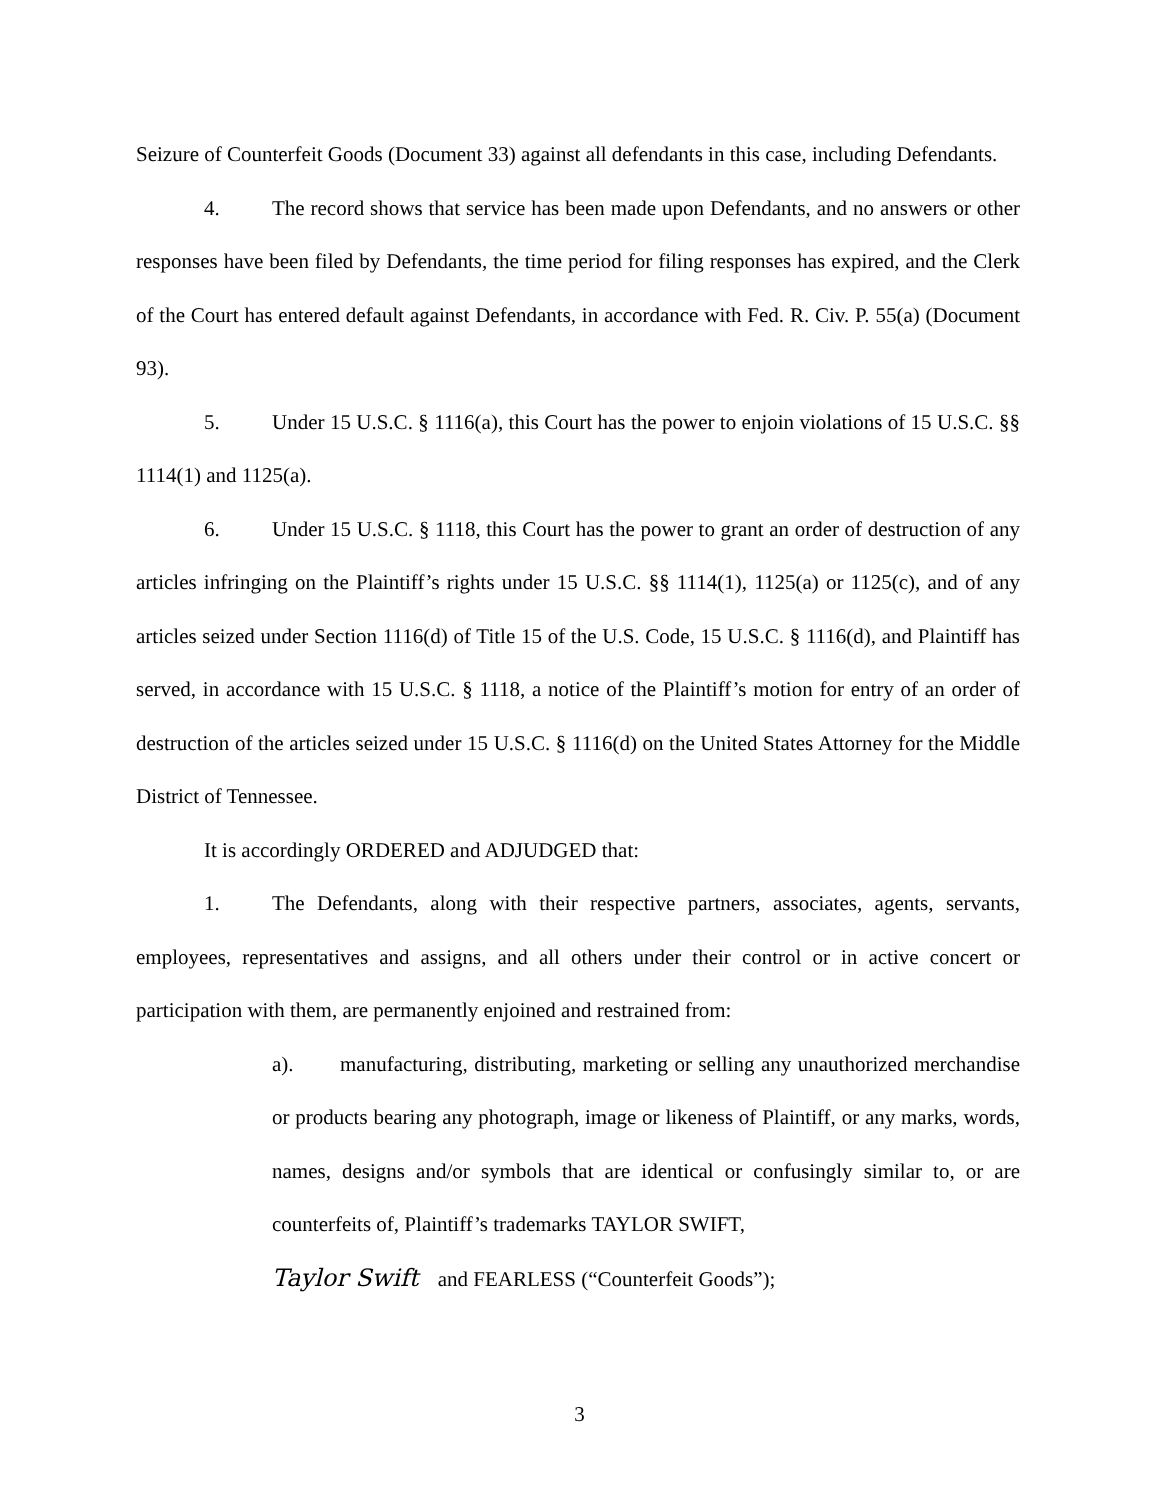Seizure of Counterfeit Goods (Document 33) against all defendants in this case, including Defendants.
4. The record shows that service has been made upon Defendants, and no answers or other responses have been filed by Defendants, the time period for filing responses has expired, and the Clerk of the Court has entered default against Defendants, in accordance with Fed. R. Civ. P. 55(a) (Document 93).
5. Under 15 U.S.C. § 1116(a), this Court has the power to enjoin violations of 15 U.S.C. §§ 1114(1) and 1125(a).
6. Under 15 U.S.C. § 1118, this Court has the power to grant an order of destruction of any articles infringing on the Plaintiff’s rights under 15 U.S.C. §§ 1114(1), 1125(a) or 1125(c), and of any articles seized under Section 1116(d) of Title 15 of the U.S. Code, 15 U.S.C. § 1116(d), and Plaintiff has served, in accordance with 15 U.S.C. § 1118, a notice of the Plaintiff’s motion for entry of an order of destruction of the articles seized under 15 U.S.C. § 1116(d) on the United States Attorney for the Middle District of Tennessee.
It is accordingly ORDERED and ADJUDGED that:
1. The Defendants, along with their respective partners, associates, agents, servants, employees, representatives and assigns, and all others under their control or in active concert or participation with them, are permanently enjoined and restrained from:
a). manufacturing, distributing, marketing or selling any unauthorized merchandise or products bearing any photograph, image or likeness of Plaintiff, or any marks, words, names, designs and/or symbols that are identical or confusingly similar to, or are counterfeits of, Plaintiff’s trademarks TAYLOR SWIFT,
Taylor Swift and FEARLESS (“Counterfeit Goods”);
3